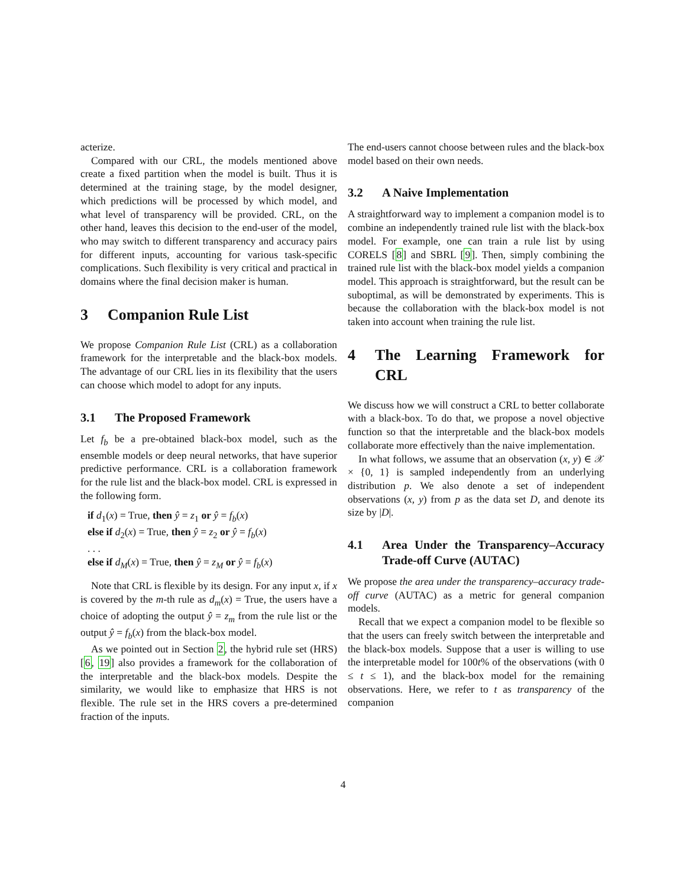acterize.
Compared with our CRL, the models mentioned above create a fixed partition when the model is built. Thus it is determined at the training stage, by the model designer, which predictions will be processed by which model, and what level of transparency will be provided. CRL, on the other hand, leaves this decision to the end-user of the model, who may switch to different transparency and accuracy pairs for different inputs, accounting for various task-specific complications. Such flexibility is very critical and practical in domains where the final decision maker is human.
3 Companion Rule List
We propose Companion Rule List (CRL) as a collaboration framework for the interpretable and the black-box models. The advantage of our CRL lies in its flexibility that the users can choose which model to adopt for any inputs.
3.1 The Proposed Framework
Let f<sub>b</sub> be a pre-obtained black-box model, such as the ensemble models or deep neural networks, that have superior predictive performance. CRL is a collaboration framework for the rule list and the black-box model. CRL is expressed in the following form.
if d<sub>1</sub>(x) = True, then ŷ = z<sub>1</sub> or ŷ = f<sub>b</sub>(x)
else if d<sub>2</sub>(x) = True, then ŷ = z<sub>2</sub> or ŷ = f<sub>b</sub>(x)
. . .
else if d<sub>M</sub>(x) = True, then ŷ = z<sub>M</sub> or ŷ = f<sub>b</sub>(x)
Note that CRL is flexible by its design. For any input x, if x is covered by the m-th rule as d<sub>m</sub>(x) = True, the users have a choice of adopting the output ŷ = z<sub>m</sub> from the rule list or the output ŷ = f<sub>b</sub>(x) from the black-box model.
As we pointed out in Section 2, the hybrid rule set (HRS) [6, 19] also provides a framework for the collaboration of the interpretable and the black-box models. Despite the similarity, we would like to emphasize that HRS is not flexible. The rule set in the HRS covers a pre-determined fraction of the inputs.
The end-users cannot choose between rules and the black-box model based on their own needs.
3.2 A Naive Implementation
A straightforward way to implement a companion model is to combine an independently trained rule list with the black-box model. For example, one can train a rule list by using CORELS [8] and SBRL [9]. Then, simply combining the trained rule list with the black-box model yields a companion model. This approach is straightforward, but the result can be suboptimal, as will be demonstrated by experiments. This is because the collaboration with the black-box model is not taken into account when training the rule list.
4 The Learning Framework for CRL
We discuss how we will construct a CRL to better collaborate with a black-box. To do that, we propose a novel objective function so that the interpretable and the black-box models collaborate more effectively than the naive implementation.
In what follows, we assume that an observation (x, y) ∈ 𝒳 × {0, 1} is sampled independently from an underlying distribution p. We also denote a set of independent observations (x, y) from p as the data set D, and denote its size by |D|.
4.1 Area Under the Transparency–Accuracy Trade-off Curve (AUTAC)
We propose the area under the transparency–accuracy trade-off curve (AUTAC) as a metric for general companion models.
Recall that we expect a companion model to be flexible so that the users can freely switch between the interpretable and the black-box models. Suppose that a user is willing to use the interpretable model for 100t% of the observations (with 0 ≤ t ≤ 1), and the black-box model for the remaining observations. Here, we refer to t as transparency of the companion
4